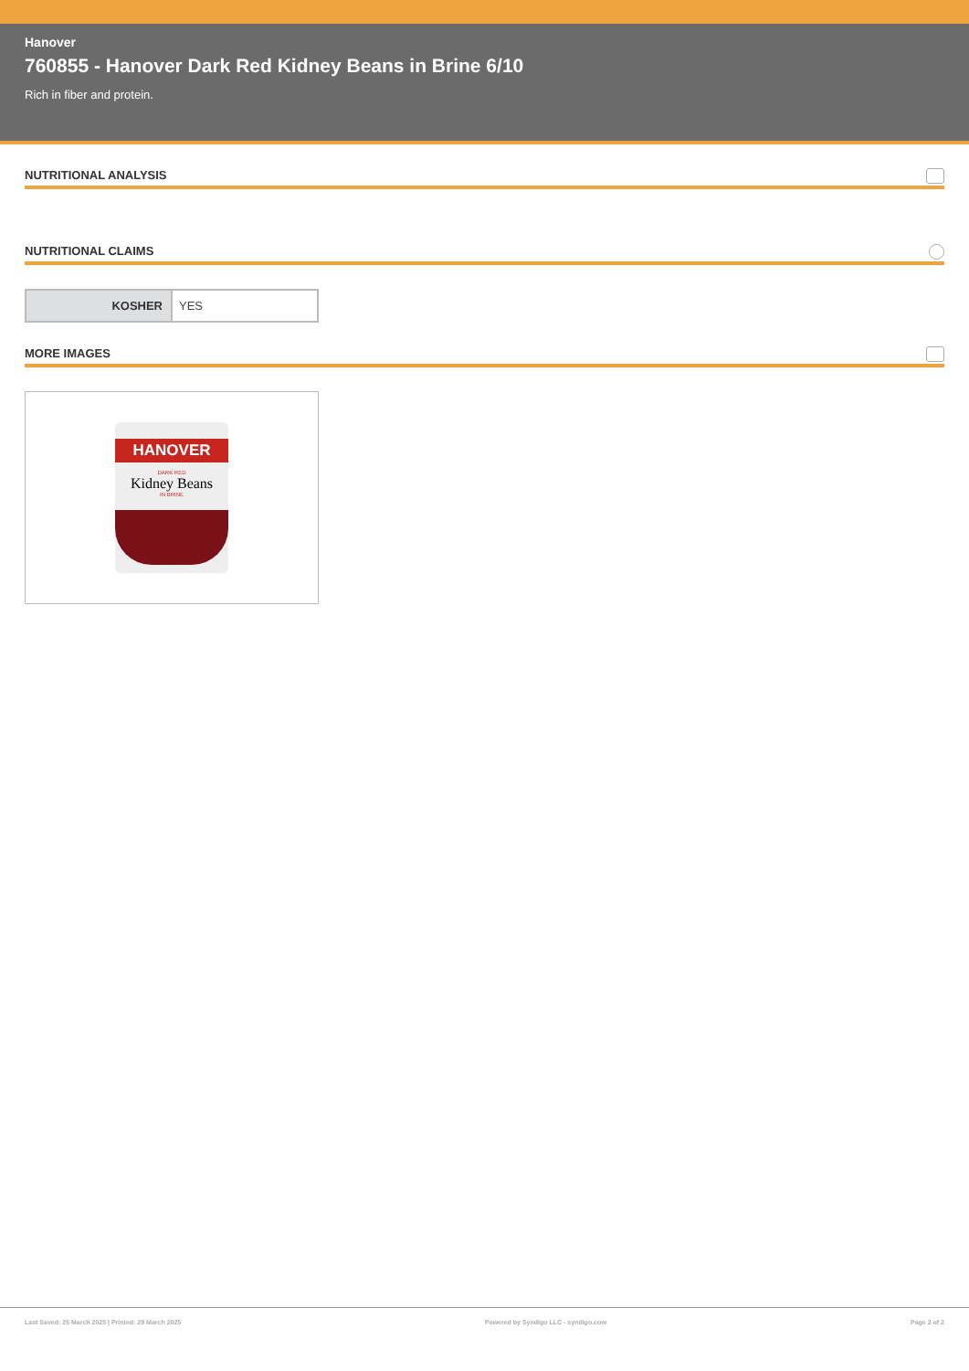Hanover
760855 - Hanover Dark Red Kidney Beans in Brine 6/10
Rich in fiber and protein.
NUTRITIONAL ANALYSIS
NUTRITIONAL CLAIMS
| KOSHER | YES |
MORE IMAGES
HANOVER
DARK RED
Kidney Beans
IN BRINE
Last Saved: 25 March 2025 | Printed: 29 March 2025 Powered by Syndigo LLC - syndigo.com Page 2 of 2